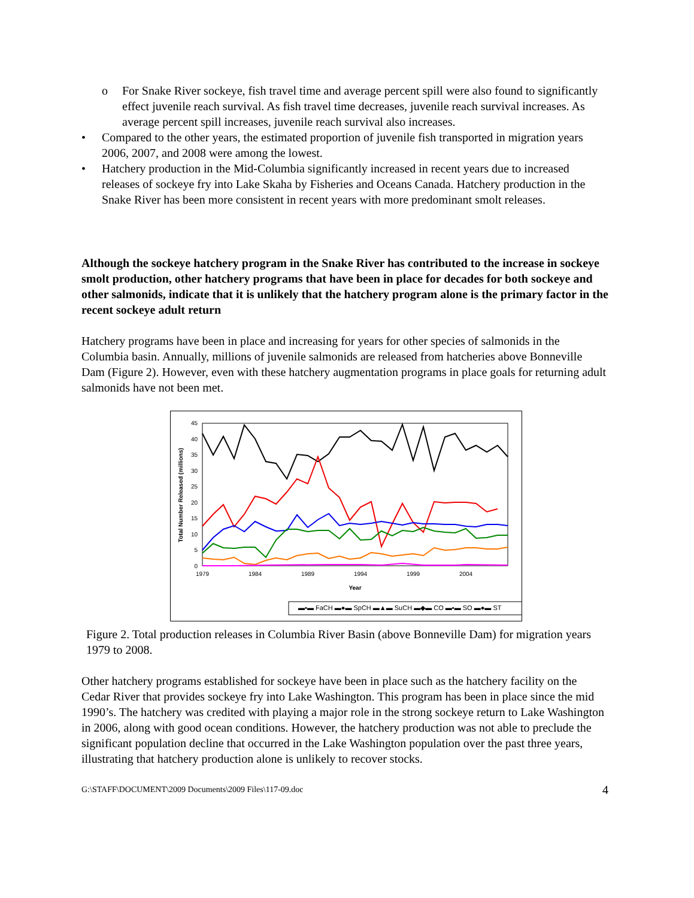o For Snake River sockeye, fish travel time and average percent spill were also found to significantly effect juvenile reach survival. As fish travel time decreases, juvenile reach survival increases. As average percent spill increases, juvenile reach survival also increases.
• Compared to the other years, the estimated proportion of juvenile fish transported in migration years 2006, 2007, and 2008 were among the lowest.
• Hatchery production in the Mid-Columbia significantly increased in recent years due to increased releases of sockeye fry into Lake Skaha by Fisheries and Oceans Canada. Hatchery production in the Snake River has been more consistent in recent years with more predominant smolt releases.
Although the sockeye hatchery program in the Snake River has contributed to the increase in sockeye smolt production, other hatchery programs that have been in place for decades for both sockeye and other salmonids, indicate that it is unlikely that the hatchery program alone is the primary factor in the recent sockeye adult return
Hatchery programs have been in place and increasing for years for other species of salmonids in the Columbia basin. Annually, millions of juvenile salmonids are released from hatcheries above Bonneville Dam (Figure 2). However, even with these hatchery augmentation programs in place goals for returning adult salmonids have not been met.
0
5
10
15
20
25
30
35
40
45
Total Number Released (millions)
1979
1984
1989
1994
1999
2004
Year
▬▪▬ FaCH ▬●▬ SpCH ▬▲▬ SuCH ▬◆▬ CO ▬▪▬ SO ▬●▬ ST
Figure 2. Total production releases in Columbia River Basin (above Bonneville Dam) for migration years 1979 to 2008.
Other hatchery programs established for sockeye have been in place such as the hatchery facility on the Cedar River that provides sockeye fry into Lake Washington. This program has been in place since the mid 1990’s. The hatchery was credited with playing a major role in the strong sockeye return to Lake Washington in 2006, along with good ocean conditions. However, the hatchery production was not able to preclude the significant population decline that occurred in the Lake Washington population over the past three years, illustrating that hatchery production alone is unlikely to recover stocks.
G:\STAFF\DOCUMENT\2009 Documents\2009 Files\117-09.doc 4